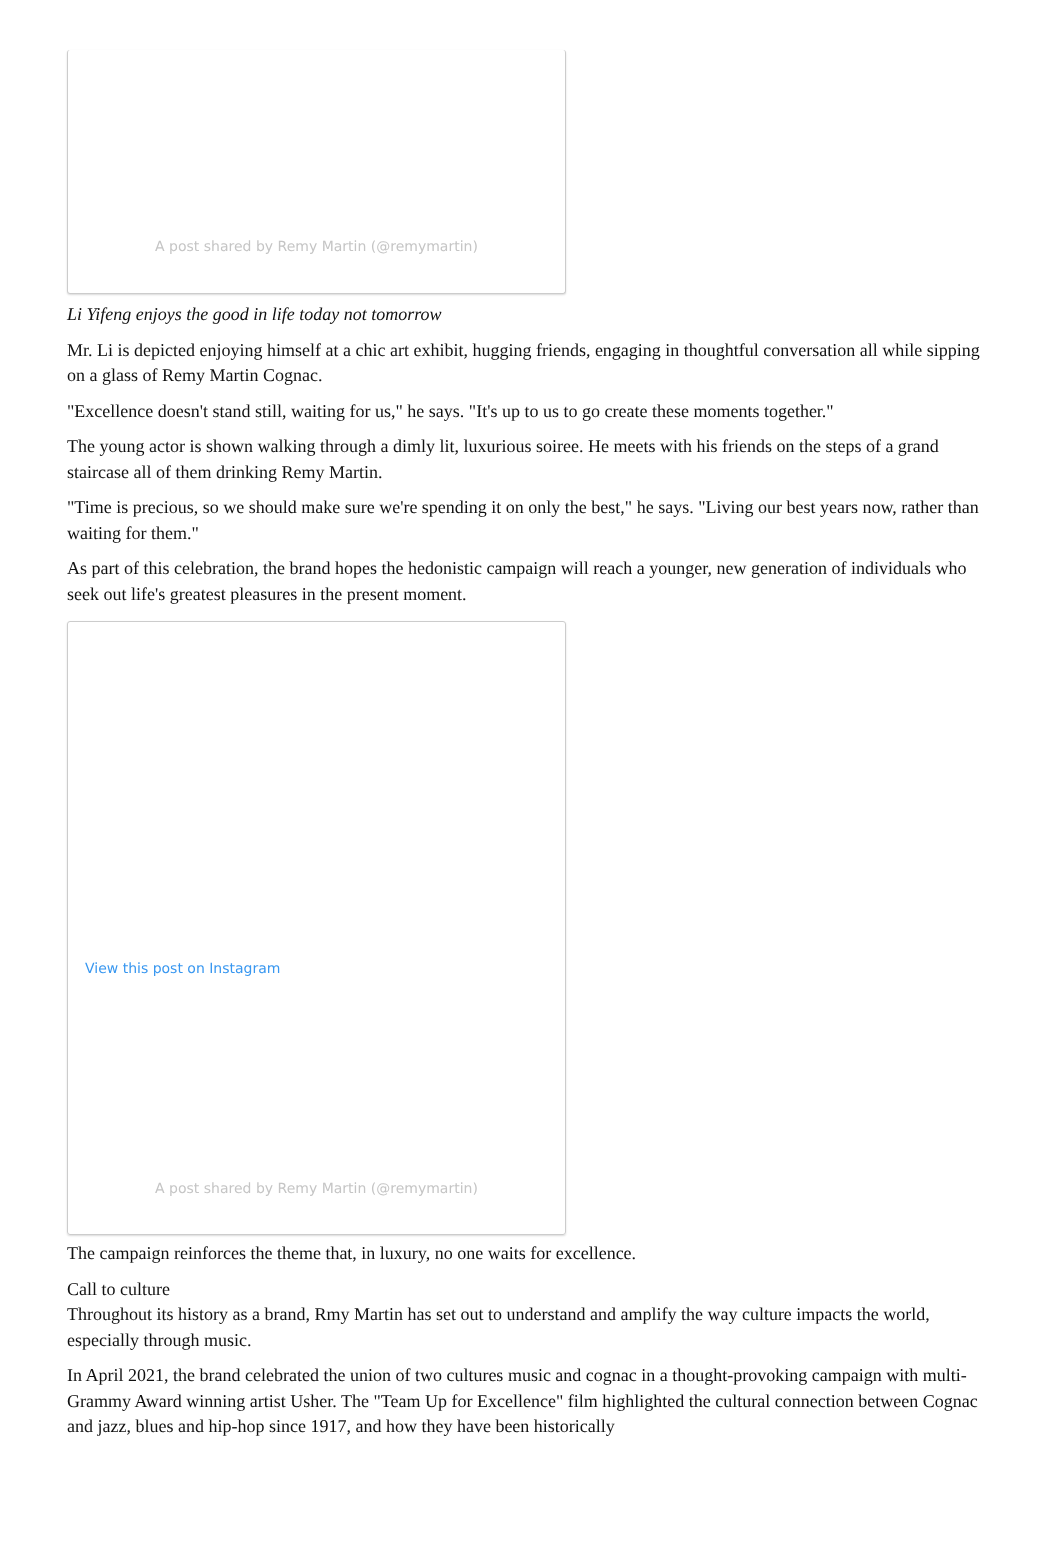A post shared by Remy Martin (@remymartin)
Li Yifeng enjoys the good in life today not tomorrow
Mr. Li is depicted enjoying himself at a chic art exhibit, hugging friends, engaging in thoughtful conversation all while sipping on a glass of Remy Martin Cognac.
"Excellence doesn't stand still, waiting for us," he says. "It's up to us to go create these moments together."
The young actor is shown walking through a dimly lit, luxurious soiree. He meets with his friends on the steps of a grand staircase all of them drinking Remy Martin.
"Time is precious, so we should make sure we're spending it on only the best," he says. "Living our best years now, rather than waiting for them."
As part of this celebration, the brand hopes the hedonistic campaign will reach a younger, new generation of individuals who seek out life's greatest pleasures in the present moment.
View this post on Instagram
A post shared by Remy Martin (@remymartin)
The campaign reinforces the theme that, in luxury, no one waits for excellence.
Call to culture
Throughout its history as a brand, Rmy Martin has set out to understand and amplify the way culture impacts the world, especially through music.
In April 2021, the brand celebrated the union of two cultures music and cognac in a thought-provoking campaign with multi-Grammy Award winning artist Usher. The "Team Up for Excellence" film highlighted the cultural connection between Cognac and jazz, blues and hip-hop since 1917, and how they have been historically